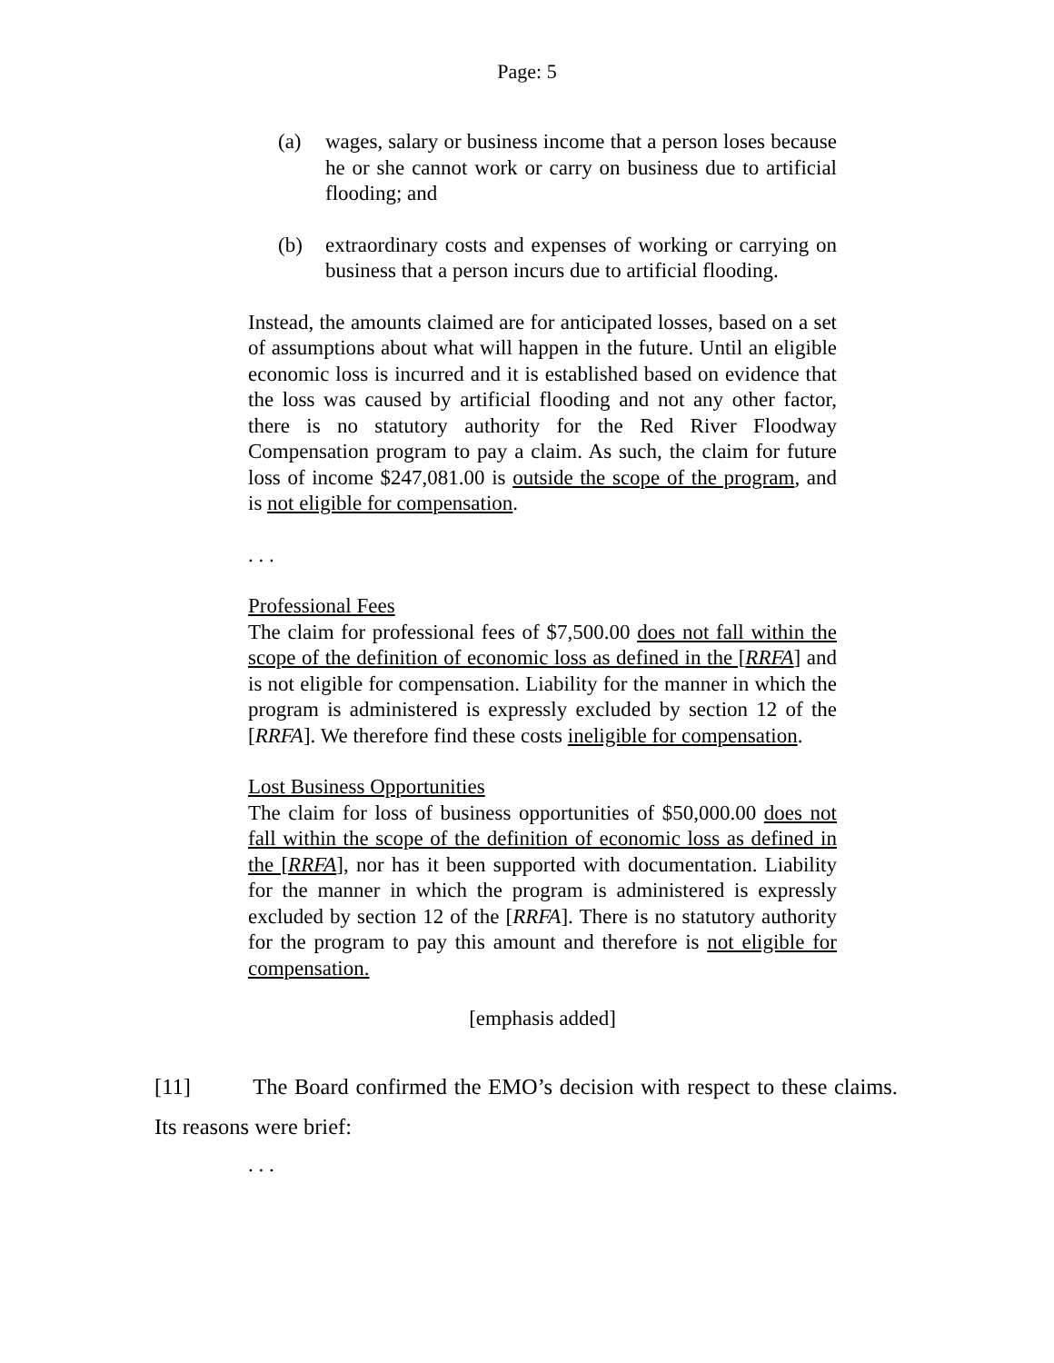Page: 5
(a) wages, salary or business income that a person loses because he or she cannot work or carry on business due to artificial flooding; and
(b) extraordinary costs and expenses of working or carrying on business that a person incurs due to artificial flooding.
Instead, the amounts claimed are for anticipated losses, based on a set of assumptions about what will happen in the future. Until an eligible economic loss is incurred and it is established based on evidence that the loss was caused by artificial flooding and not any other factor, there is no statutory authority for the Red River Floodway Compensation program to pay a claim. As such, the claim for future loss of income $247,081.00 is outside the scope of the program, and is not eligible for compensation.
. . .
Professional Fees
The claim for professional fees of $7,500.00 does not fall within the scope of the definition of economic loss as defined in the [RRFA] and is not eligible for compensation. Liability for the manner in which the program is administered is expressly excluded by section 12 of the [RRFA]. We therefore find these costs ineligible for compensation.
Lost Business Opportunities
The claim for loss of business opportunities of $50,000.00 does not fall within the scope of the definition of economic loss as defined in the [RRFA], nor has it been supported with documentation. Liability for the manner in which the program is administered is expressly excluded by section 12 of the [RRFA]. There is no statutory authority for the program to pay this amount and therefore is not eligible for compensation.
[emphasis added]
[11] The Board confirmed the EMO’s decision with respect to these claims. Its reasons were brief:
. . .